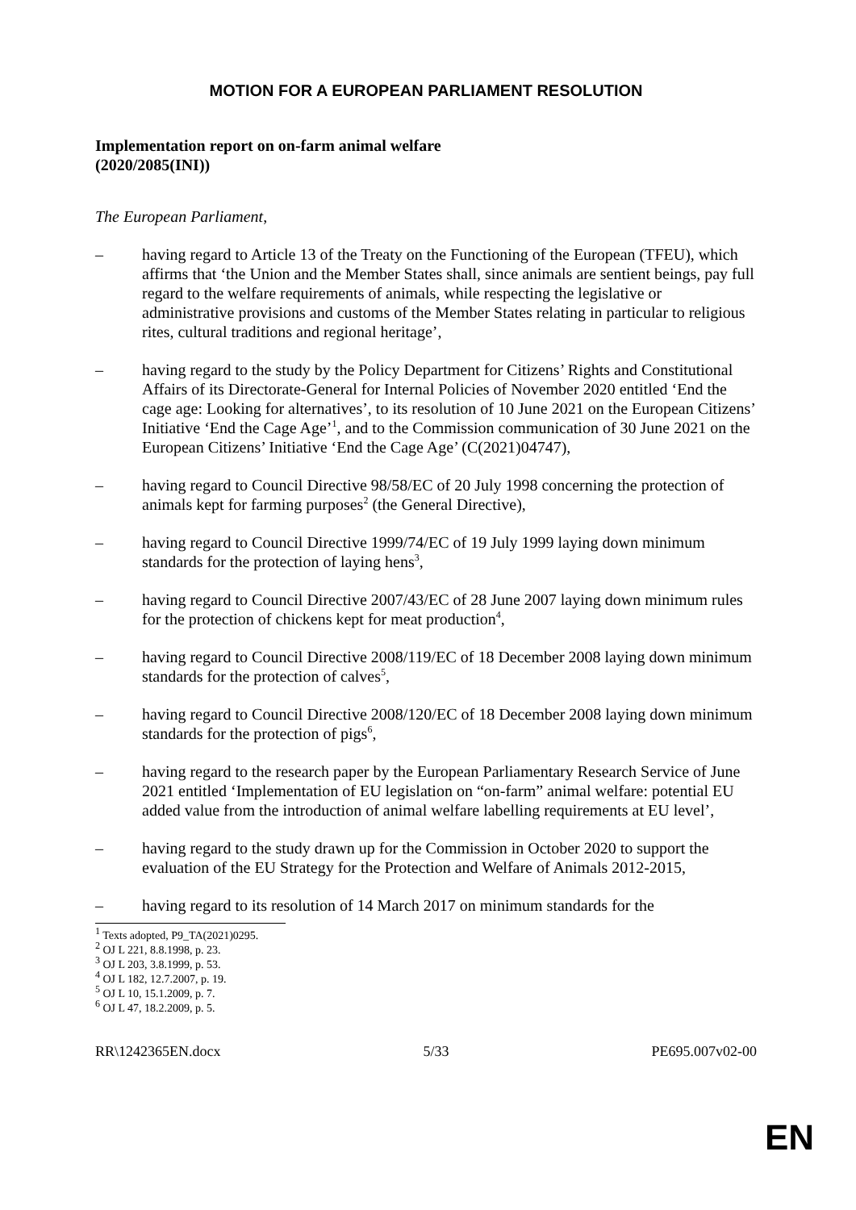MOTION FOR A EUROPEAN PARLIAMENT RESOLUTION
Implementation report on on-farm animal welfare
(2020/2085(INI))
The European Parliament,
– having regard to Article 13 of the Treaty on the Functioning of the European (TFEU), which affirms that ‘the Union and the Member States shall, since animals are sentient beings, pay full regard to the welfare requirements of animals, while respecting the legislative or administrative provisions and customs of the Member States relating in particular to religious rites, cultural traditions and regional heritage’,
– having regard to the study by the Policy Department for Citizens’ Rights and Constitutional Affairs of its Directorate-General for Internal Policies of November 2020 entitled ‘End the cage age: Looking for alternatives’, to its resolution of 10 June 2021 on the European Citizens’ Initiative ‘End the Cage Age’<sup>1</sup>, and to the Commission communication of 30 June 2021 on the European Citizens’ Initiative ‘End the Cage Age’ (C(2021)04747),
– having regard to Council Directive 98/58/EC of 20 July 1998 concerning the protection of animals kept for farming purposes<sup>2</sup> (the General Directive),
– having regard to Council Directive 1999/74/EC of 19 July 1999 laying down minimum standards for the protection of laying hens<sup>3</sup>,
– having regard to Council Directive 2007/43/EC of 28 June 2007 laying down minimum rules for the protection of chickens kept for meat production<sup>4</sup>,
– having regard to Council Directive 2008/119/EC of 18 December 2008 laying down minimum standards for the protection of calves<sup>5</sup>,
– having regard to Council Directive 2008/120/EC of 18 December 2008 laying down minimum standards for the protection of pigs<sup>6</sup>,
– having regard to the research paper by the European Parliamentary Research Service of June 2021 entitled ‘Implementation of EU legislation on “on-farm” animal welfare: potential EU added value from the introduction of animal welfare labelling requirements at EU level’,
– having regard to the study drawn up for the Commission in October 2020 to support the evaluation of the EU Strategy for the Protection and Welfare of Animals 2012-2015,
– having regard to its resolution of 14 March 2017 on minimum standards for the
<sup>1</sup> Texts adopted, P9_TA(2021)0295.
<sup>2</sup> OJ L 221, 8.8.1998, p. 23.
<sup>3</sup> OJ L 203, 3.8.1999, p. 53.
<sup>4</sup> OJ L 182, 12.7.2007, p. 19.
<sup>5</sup> OJ L 10, 15.1.2009, p. 7.
<sup>6</sup> OJ L 47, 18.2.2009, p. 5.
RR\1242365EN.docx 5/33 PE695.007v02-00
EN